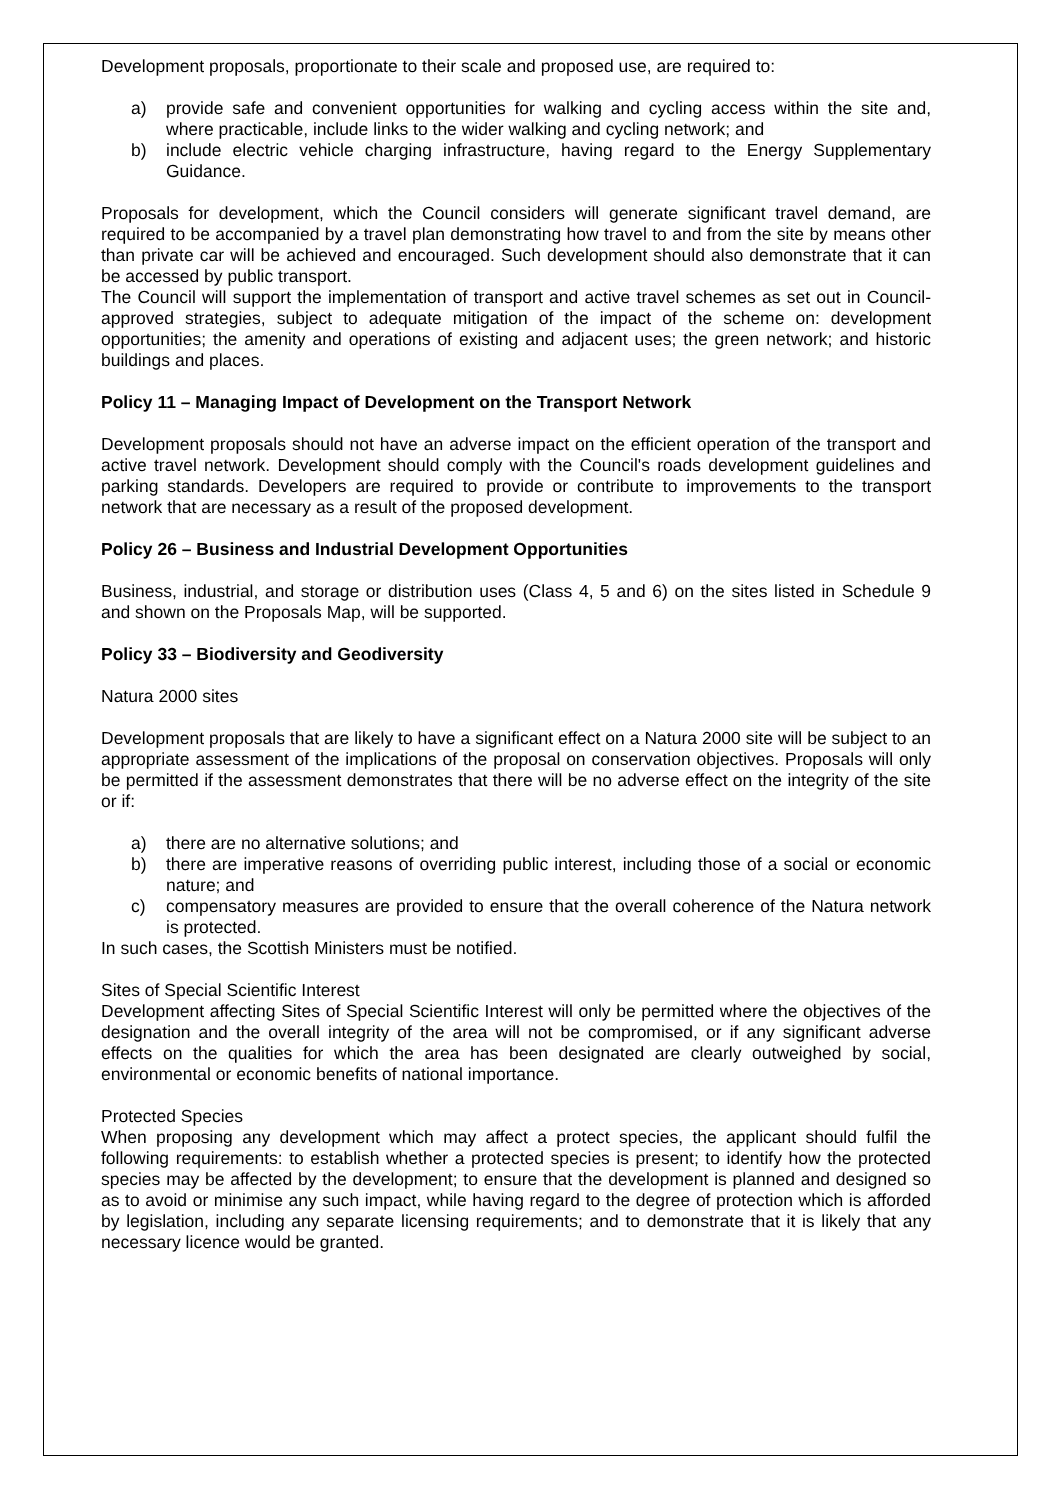Development proposals, proportionate to their scale and proposed use, are required to:
a) provide safe and convenient opportunities for walking and cycling access within the site and, where practicable, include links to the wider walking and cycling network; and
b) include electric vehicle charging infrastructure, having regard to the Energy Supplementary Guidance.
Proposals for development, which the Council considers will generate significant travel demand, are required to be accompanied by a travel plan demonstrating how travel to and from the site by means other than private car will be achieved and encouraged. Such development should also demonstrate that it can be accessed by public transport.
The Council will support the implementation of transport and active travel schemes as set out in Council-approved strategies, subject to adequate mitigation of the impact of the scheme on: development opportunities; the amenity and operations of existing and adjacent uses; the green network; and historic buildings and places.
Policy 11 – Managing Impact of Development on the Transport Network
Development proposals should not have an adverse impact on the efficient operation of the transport and active travel network. Development should comply with the Council's roads development guidelines and parking standards. Developers are required to provide or contribute to improvements to the transport network that are necessary as a result of the proposed development.
Policy 26 – Business and Industrial Development Opportunities
Business, industrial, and storage or distribution uses (Class 4, 5 and 6) on the sites listed in Schedule 9 and shown on the Proposals Map, will be supported.
Policy 33 – Biodiversity and Geodiversity
Natura 2000 sites
Development proposals that are likely to have a significant effect on a Natura 2000 site will be subject to an appropriate assessment of the implications of the proposal on conservation objectives. Proposals will only be permitted if the assessment demonstrates that there will be no adverse effect on the integrity of the site or if:
a) there are no alternative solutions; and
b) there are imperative reasons of overriding public interest, including those of a social or economic nature; and
c) compensatory measures are provided to ensure that the overall coherence of the Natura network is protected.
In such cases, the Scottish Ministers must be notified.
Sites of Special Scientific Interest
Development affecting Sites of Special Scientific Interest will only be permitted where the objectives of the designation and the overall integrity of the area will not be compromised, or if any significant adverse effects on the qualities for which the area has been designated are clearly outweighed by social, environmental or economic benefits of national importance.
Protected Species
When proposing any development which may affect a protect species, the applicant should fulfil the following requirements: to establish whether a protected species is present; to identify how the protected species may be affected by the development; to ensure that the development is planned and designed so as to avoid or minimise any such impact, while having regard to the degree of protection which is afforded by legislation, including any separate licensing requirements; and to demonstrate that it is likely that any necessary licence would be granted.